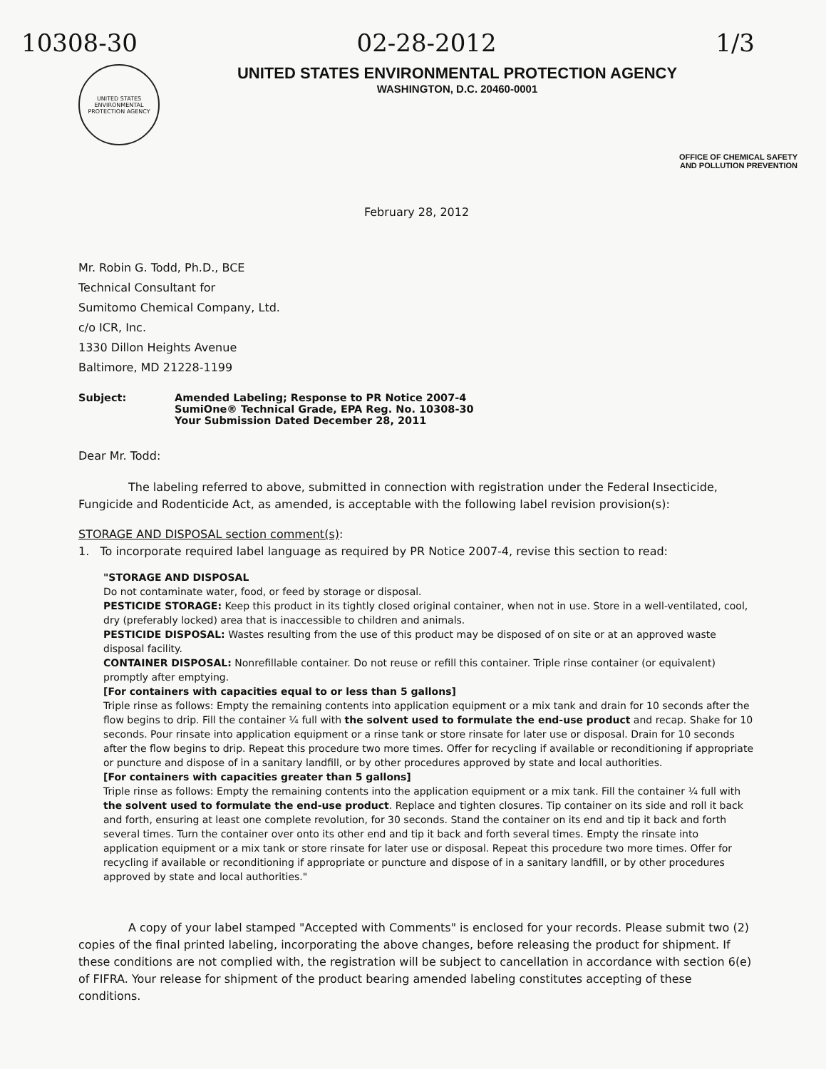10308-30 02-28-2012 1/3
UNITED STATES
ENVIRONMENTAL
PROTECTION AGENCY
UNITED STATES ENVIRONMENTAL PROTECTION AGENCY
WASHINGTON, D.C. 20460-0001
OFFICE OF CHEMICAL SAFETY
AND POLLUTION PREVENTION
February 28, 2012
Mr. Robin G. Todd, Ph.D., BCE
Technical Consultant for
Sumitomo Chemical Company, Ltd.
c/o ICR, Inc.
1330 Dillon Heights Avenue
Baltimore, MD 21228-1199
Subject: Amended Labeling; Response to PR Notice 2007-4
SumiOne® Technical Grade, EPA Reg. No. 10308-30
Your Submission Dated December 28, 2011
Dear Mr. Todd:
The labeling referred to above, submitted in connection with registration under the Federal Insecticide, Fungicide and Rodenticide Act, as amended, is acceptable with the following label revision provision(s):
STORAGE AND DISPOSAL section comment(s):
1. To incorporate required label language as required by PR Notice 2007-4, revise this section to read:
"STORAGE AND DISPOSAL
Do not contaminate water, food, or feed by storage or disposal.
PESTICIDE STORAGE: Keep this product in its tightly closed original container, when not in use. Store in a well-ventilated, cool, dry (preferably locked) area that is inaccessible to children and animals.
PESTICIDE DISPOSAL: Wastes resulting from the use of this product may be disposed of on site or at an approved waste disposal facility.
CONTAINER DISPOSAL: Nonrefillable container. Do not reuse or refill this container. Triple rinse container (or equivalent) promptly after emptying.
[For containers with capacities equal to or less than 5 gallons]
Triple rinse as follows: Empty the remaining contents into application equipment or a mix tank and drain for 10 seconds after the flow begins to drip. Fill the container ¼ full with the solvent used to formulate the end-use product and recap. Shake for 10 seconds. Pour rinsate into application equipment or a rinse tank or store rinsate for later use or disposal. Drain for 10 seconds after the flow begins to drip. Repeat this procedure two more times. Offer for recycling if available or reconditioning if appropriate or puncture and dispose of in a sanitary landfill, or by other procedures approved by state and local authorities.
[For containers with capacities greater than 5 gallons]
Triple rinse as follows: Empty the remaining contents into the application equipment or a mix tank. Fill the container ¼ full with the solvent used to formulate the end-use product. Replace and tighten closures. Tip container on its side and roll it back and forth, ensuring at least one complete revolution, for 30 seconds. Stand the container on its end and tip it back and forth several times. Turn the container over onto its other end and tip it back and forth several times. Empty the rinsate into application equipment or a mix tank or store rinsate for later use or disposal. Repeat this procedure two more times. Offer for recycling if available or reconditioning if appropriate or puncture and dispose of in a sanitary landfill, or by other procedures approved by state and local authorities."
A copy of your label stamped "Accepted with Comments" is enclosed for your records. Please submit two (2) copies of the final printed labeling, incorporating the above changes, before releasing the product for shipment. If these conditions are not complied with, the registration will be subject to cancellation in accordance with section 6(e) of FIFRA. Your release for shipment of the product bearing amended labeling constitutes accepting of these conditions.